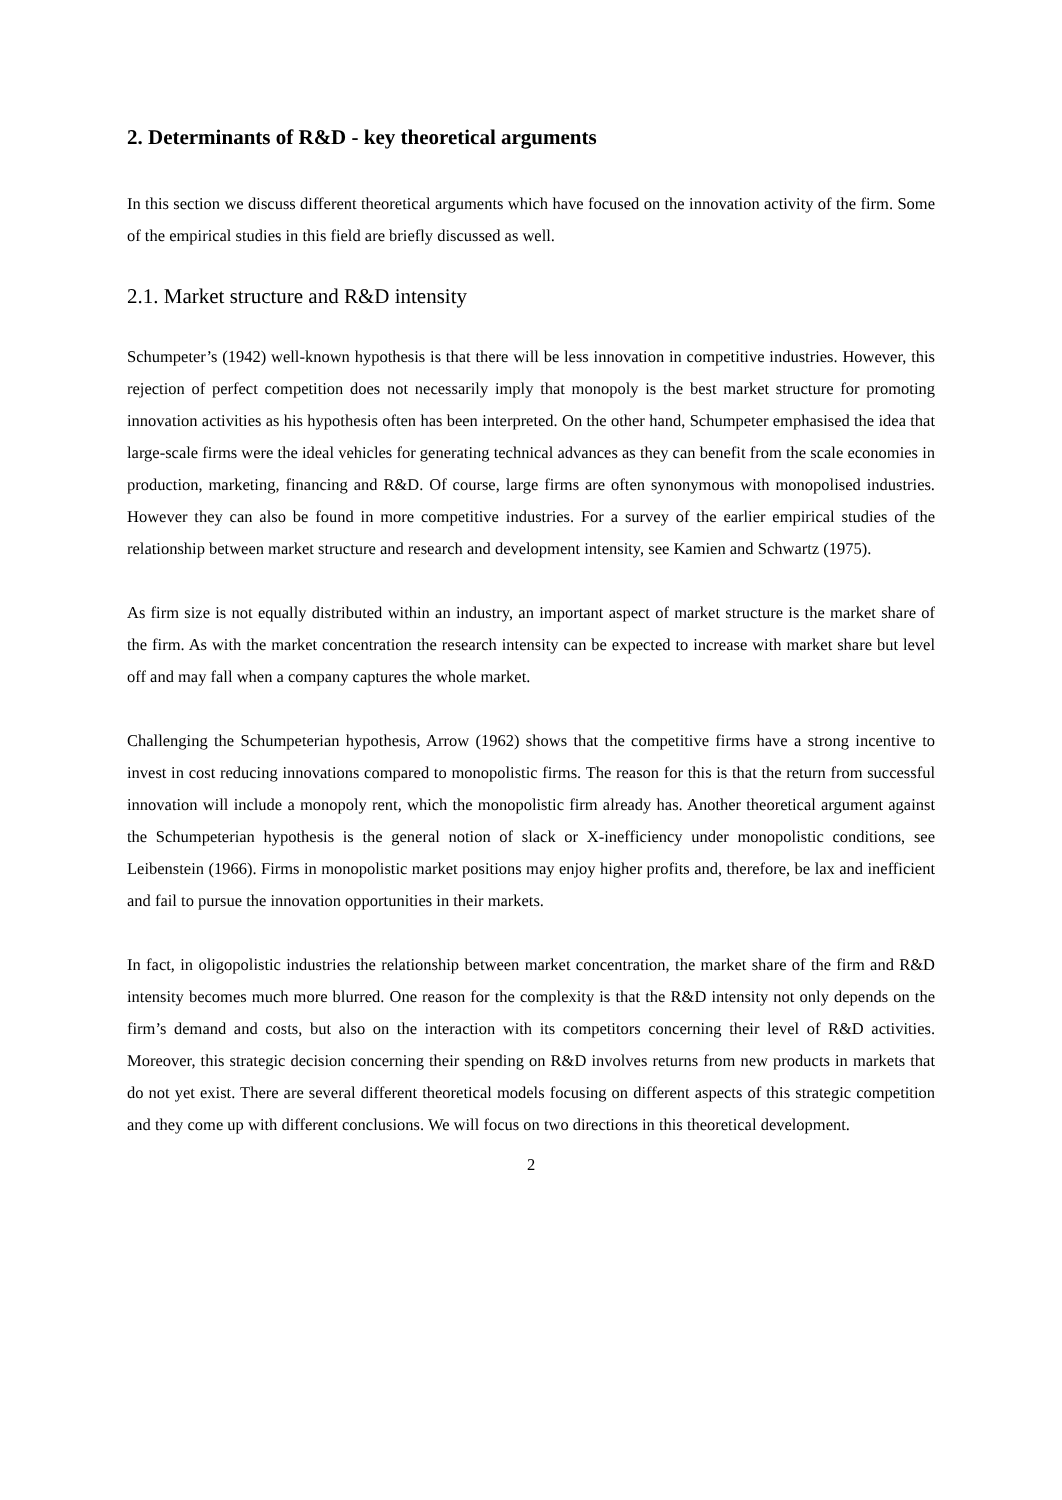2. Determinants of R&D - key theoretical arguments
In this section we discuss different theoretical arguments which have focused on the innovation activity of the firm. Some of the empirical studies in this field are briefly discussed as well.
2.1. Market structure and R&D intensity
Schumpeter’s (1942) well-known hypothesis is that there will be less innovation in competitive industries. However, this rejection of perfect competition does not necessarily imply that monopoly is the best market structure for promoting innovation activities as his hypothesis often has been interpreted. On the other hand, Schumpeter emphasised the idea that large-scale firms were the ideal vehicles for generating technical advances as they can benefit from the scale economies in production, marketing, financing and R&D. Of course, large firms are often synonymous with monopolised industries. However they can also be found in more competitive industries. For a survey of the earlier empirical studies of the relationship between market structure and research and development intensity, see Kamien and Schwartz (1975).
As firm size is not equally distributed within an industry, an important aspect of market structure is the market share of the firm. As with the market concentration the research intensity can be expected to increase with market share but level off and may fall when a company captures the whole market.
Challenging the Schumpeterian hypothesis, Arrow (1962) shows that the competitive firms have a strong incentive to invest in cost reducing innovations compared to monopolistic firms. The reason for this is that the return from successful innovation will include a monopoly rent, which the monopolistic firm already has. Another theoretical argument against the Schumpeterian hypothesis is the general notion of slack or X-inefficiency under monopolistic conditions, see Leibenstein (1966). Firms in monopolistic market positions may enjoy higher profits and, therefore, be lax and inefficient and fail to pursue the innovation opportunities in their markets.
In fact, in oligopolistic industries the relationship between market concentration, the market share of the firm and R&D intensity becomes much more blurred. One reason for the complexity is that the R&D intensity not only depends on the firm’s demand and costs, but also on the interaction with its competitors concerning their level of R&D activities. Moreover, this strategic decision concerning their spending on R&D involves returns from new products in markets that do not yet exist. There are several different theoretical models focusing on different aspects of this strategic competition and they come up with different conclusions. We will focus on two directions in this theoretical development.
2